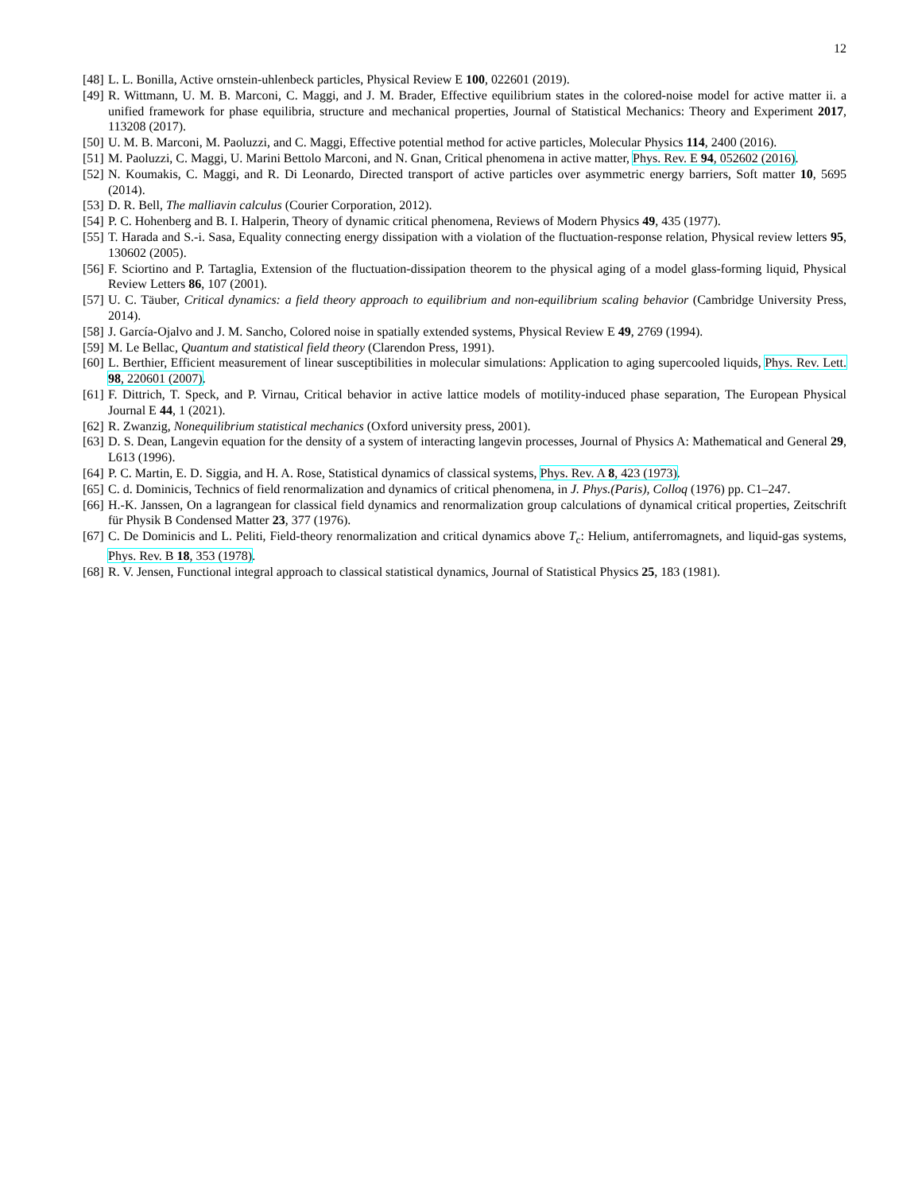12
[48] L. L. Bonilla, Active ornstein-uhlenbeck particles, Physical Review E 100, 022601 (2019).
[49] R. Wittmann, U. M. B. Marconi, C. Maggi, and J. M. Brader, Effective equilibrium states in the colored-noise model for active matter ii. a unified framework for phase equilibria, structure and mechanical properties, Journal of Statistical Mechanics: Theory and Experiment 2017, 113208 (2017).
[50] U. M. B. Marconi, M. Paoluzzi, and C. Maggi, Effective potential method for active particles, Molecular Physics 114, 2400 (2016).
[51] M. Paoluzzi, C. Maggi, U. Marini Bettolo Marconi, and N. Gnan, Critical phenomena in active matter, Phys. Rev. E 94, 052602 (2016).
[52] N. Koumakis, C. Maggi, and R. Di Leonardo, Directed transport of active particles over asymmetric energy barriers, Soft matter 10, 5695 (2014).
[53] D. R. Bell, The malliavin calculus (Courier Corporation, 2012).
[54] P. C. Hohenberg and B. I. Halperin, Theory of dynamic critical phenomena, Reviews of Modern Physics 49, 435 (1977).
[55] T. Harada and S.-i. Sasa, Equality connecting energy dissipation with a violation of the fluctuation-response relation, Physical review letters 95, 130602 (2005).
[56] F. Sciortino and P. Tartaglia, Extension of the fluctuation-dissipation theorem to the physical aging of a model glass-forming liquid, Physical Review Letters 86, 107 (2001).
[57] U. C. Täuber, Critical dynamics: a field theory approach to equilibrium and non-equilibrium scaling behavior (Cambridge University Press, 2014).
[58] J. García-Ojalvo and J. M. Sancho, Colored noise in spatially extended systems, Physical Review E 49, 2769 (1994).
[59] M. Le Bellac, Quantum and statistical field theory (Clarendon Press, 1991).
[60] L. Berthier, Efficient measurement of linear susceptibilities in molecular simulations: Application to aging supercooled liquids, Phys. Rev. Lett. 98, 220601 (2007).
[61] F. Dittrich, T. Speck, and P. Virnau, Critical behavior in active lattice models of motility-induced phase separation, The European Physical Journal E 44, 1 (2021).
[62] R. Zwanzig, Nonequilibrium statistical mechanics (Oxford university press, 2001).
[63] D. S. Dean, Langevin equation for the density of a system of interacting langevin processes, Journal of Physics A: Mathematical and General 29, L613 (1996).
[64] P. C. Martin, E. D. Siggia, and H. A. Rose, Statistical dynamics of classical systems, Phys. Rev. A 8, 423 (1973).
[65] C. d. Dominicis, Technics of field renormalization and dynamics of critical phenomena, in J. Phys.(Paris), Colloq (1976) pp. C1–247.
[66] H.-K. Janssen, On a lagrangean for classical field dynamics and renormalization group calculations of dynamical critical properties, Zeitschrift für Physik B Condensed Matter 23, 377 (1976).
[67] C. De Dominicis and L. Peliti, Field-theory renormalization and critical dynamics above T<sub>c</sub>: Helium, antiferromagnets, and liquid-gas systems, Phys. Rev. B 18, 353 (1978).
[68] R. V. Jensen, Functional integral approach to classical statistical dynamics, Journal of Statistical Physics 25, 183 (1981).